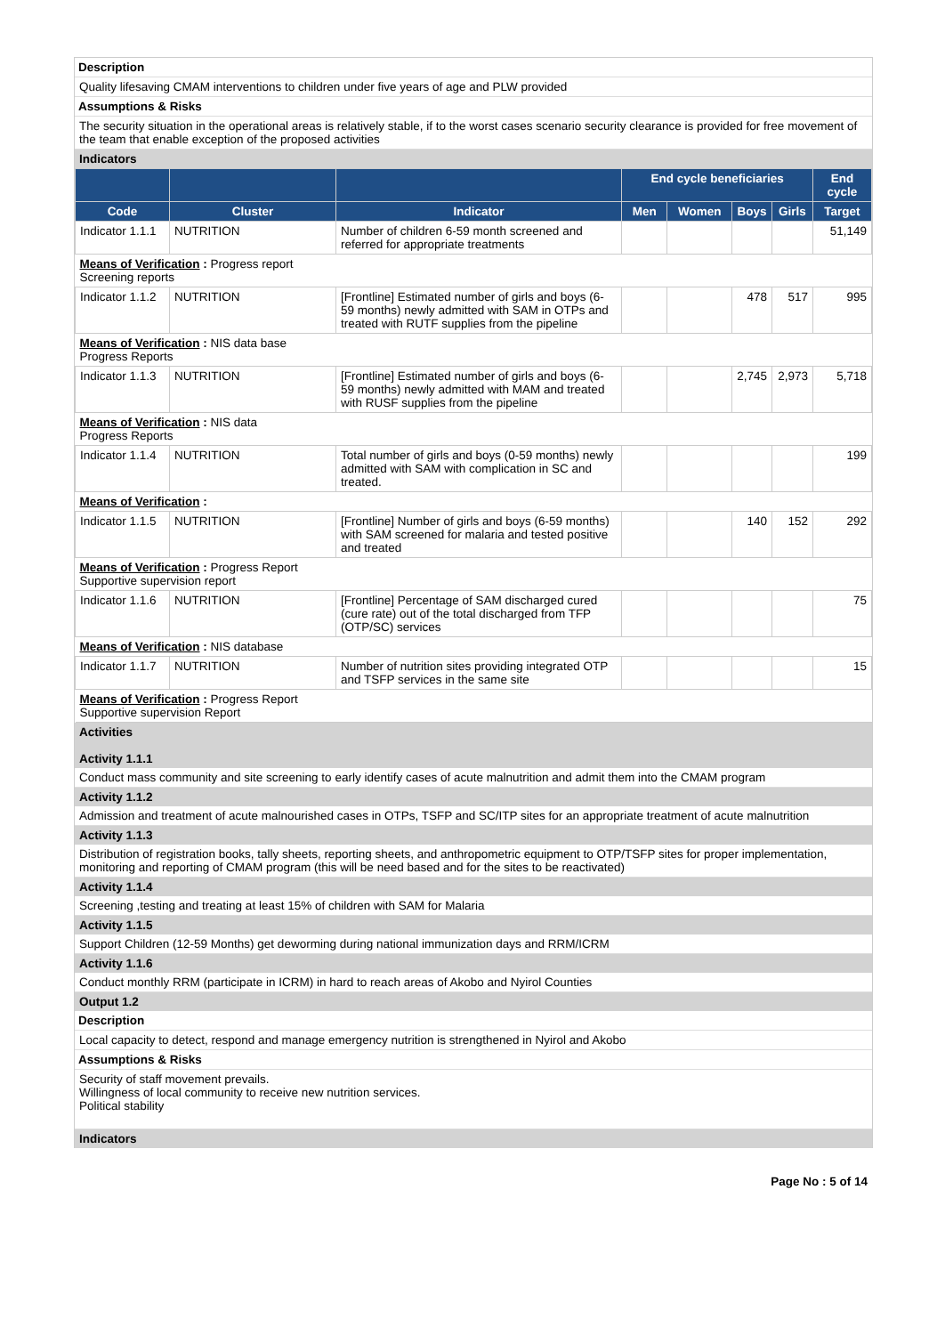Description
Quality lifesaving CMAM interventions to children under five years of age and PLW provided
Assumptions & Risks
The security situation in the operational areas is relatively stable, if to the worst cases scenario security clearance is provided for free movement of the team that enable exception of the proposed activities
Indicators
| | | | End cycle beneficiaries | | | | End cycle |
| --- | --- | --- | --- | --- | --- | --- | --- |
| Code | Cluster | Indicator | Men | Women | Boys | Girls | Target |
| Indicator 1.1.1 | NUTRITION | Number of children 6-59 month screened and referred for appropriate treatments | | | | | 51,149 |
| Means of Verification : Progress report Screening reports | | | | | | | |
| Indicator 1.1.2 | NUTRITION | [Frontline] Estimated number of girls and boys (6-59 months) newly admitted with SAM in OTPs and treated with RUTF supplies from the pipeline | | | 478 | 517 | 995 |
| Means of Verification : NIS data base Progress Reports | | | | | | | |
| Indicator 1.1.3 | NUTRITION | [Frontline] Estimated number of girls and boys (6-59 months) newly admitted with MAM and treated with RUSF supplies from the pipeline | | | 2,745 | 2,973 | 5,718 |
| Means of Verification : NIS data Progress Reports | | | | | | | |
| Indicator 1.1.4 | NUTRITION | Total number of girls and boys (0-59 months) newly admitted with SAM with complication in SC and treated. | | | | | 199 |
| Means of Verification : | | | | | | | |
| Indicator 1.1.5 | NUTRITION | [Frontline] Number of girls and boys (6-59 months) with SAM screened for malaria and tested positive and treated | | | 140 | 152 | 292 |
| Means of Verification : Progress Report Supportive supervision report | | | | | | | |
| Indicator 1.1.6 | NUTRITION | [Frontline] Percentage of SAM discharged cured (cure rate) out of the total discharged from TFP (OTP/SC) services | | | | | 75 |
| Means of Verification : NIS database | | | | | | | |
| Indicator 1.1.7 | NUTRITION | Number of nutrition sites providing integrated OTP and TSFP services in the same site | | | | | 15 |
| Means of Verification : Progress Report Supportive supervision Report | | | | | | | |
Activities
Activity 1.1.1
Conduct mass community and site screening to early identify cases of acute malnutrition and admit them into the CMAM program
Activity 1.1.2
Admission and treatment of acute malnourished cases in OTPs, TSFP and SC/ITP sites for an appropriate treatment of acute malnutrition
Activity 1.1.3
Distribution of registration books, tally sheets, reporting sheets, and anthropometric equipment to OTP/TSFP sites for proper implementation, monitoring and reporting of CMAM program (this will be need based and for the sites to be reactivated)
Activity 1.1.4
Screening ,testing and treating at least 15% of children with SAM for Malaria
Activity 1.1.5
Support Children (12-59 Months) get deworming during national immunization days and RRM/ICRM
Activity 1.1.6
Conduct monthly RRM (participate in ICRM) in hard to reach areas of Akobo and Nyirol Counties
Output 1.2
Description
Local capacity to detect, respond and manage emergency nutrition is strengthened in Nyirol and Akobo
Assumptions & Risks
Security of staff movement prevails.
Willingness of local community to receive new nutrition services.
Political stability
Indicators
Page No : 5 of 14